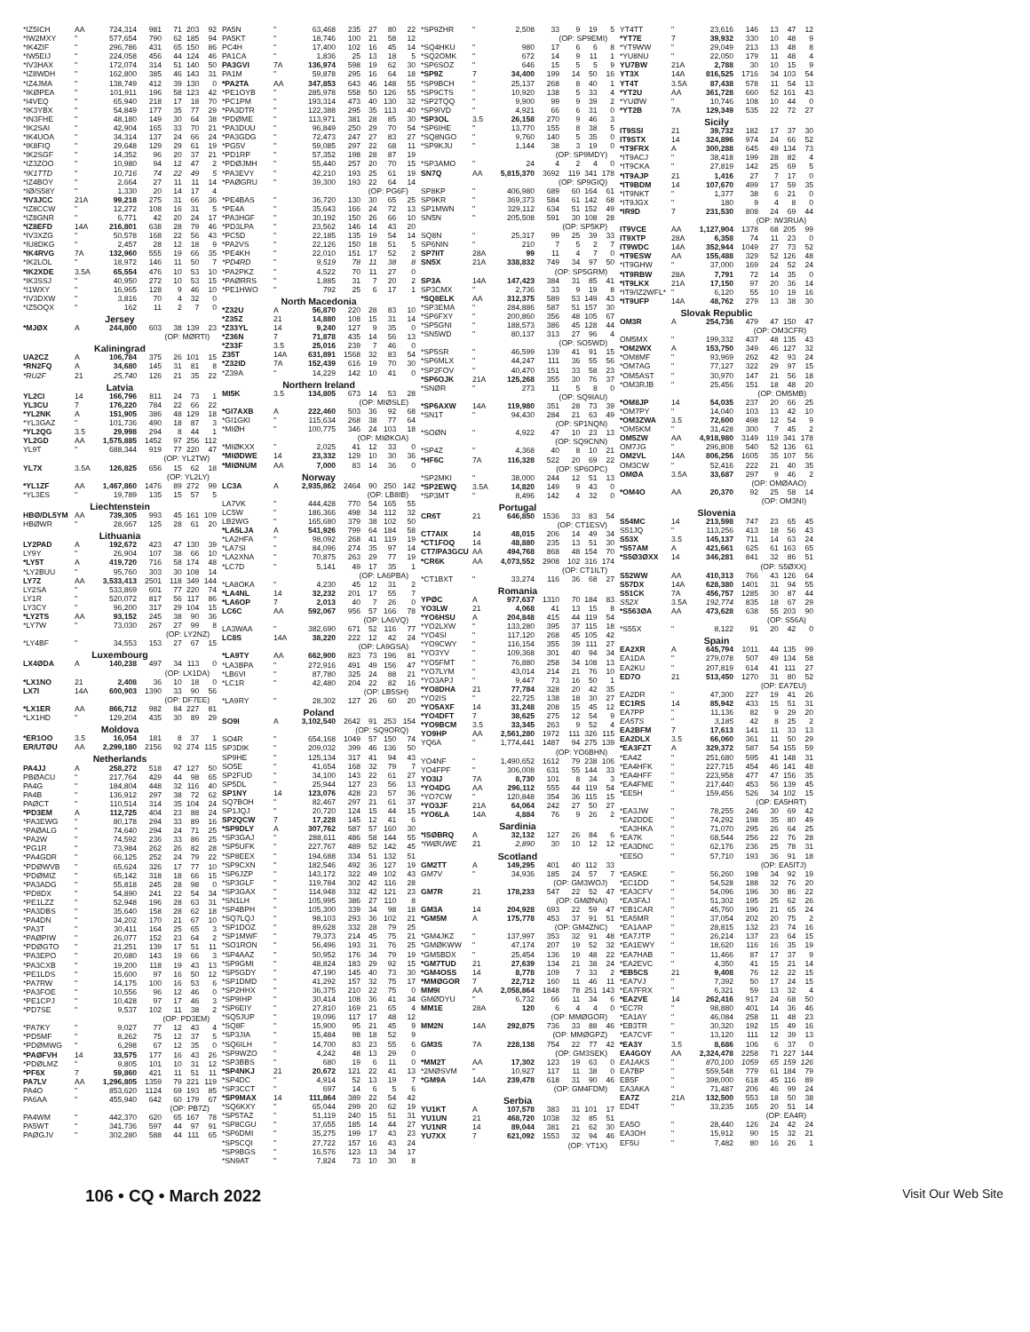| *IZ5ICH | AA | 724,314 | 981 | 71 | 203 | 92 |
| *IW2MXY | " | 577,654 | 790 | 62 | 185 | 94 |
| *IK4ZIF | " | 296,786 | 431 | 65 | 150 | 86 |
| *IW5EIJ | " | 224,058 | 456 | 44 | 124 | 46 |
| *IV3HAX | " | 172,074 | 314 | 51 | 140 | 50 |
| *IZ8WDH | " | 162,800 | 385 | 46 | 143 | 31 |
| *IZ4JMA | " | 138,749 | 412 | 39 | 130 | 0 |
| *IKØPEA | " | 101,911 | 196 | 58 | 123 | 42 |
| *I4VEQ | " | 65,940 | 218 | 17 | 18 | 70 |
| *IK3YBX | " | 54,849 | 177 | 35 | 77 | 29 |
| *IN3FHE | " | 48,180 | 149 | 30 | 64 | 38 |
| *IK2SAI | " | 42,904 | 165 | 33 | 70 | 21 |
| *IK4UOA | " | 34,314 | 137 | 24 | 66 | 24 |
| *IK8FIQ | " | 29,648 | 129 | 29 | 61 | 19 |
| *IK2SGF | " | 14,352 | 96 | 20 | 37 | 21 |
| *IZ3ZOO | " | 10,980 | 94 | 12 | 47 | 2 |
| *IK1TTD | " | 10,716 | 74 | 22 | 49 | 5 |
| *IZ4BOY | " | 2,664 | 27 | 11 | 11 | 14 |
| *IØ/S58Y | " | 1,330 | 20 | 14 | 17 | 4 |
| *IV3JCC | 21A | 99,218 | 275 | 31 | 66 | 36 |
| *IZ8CCW | " | 12,272 | 108 | 16 | 31 | 5 |
| *IZ8GNR | " | 6,771 | 42 | 20 | 24 | 17 |
| *IZ8EFD | 14A | 216,801 | 638 | 28 | 79 | 46 |
| *IV3XZG | " | 50,578 | 168 | 22 | 56 | 43 |
| *IU8DKG | " | 2,457 | 28 | 12 | 18 | 9 |
| *IK4RVG | 7A | 132,960 | 555 | 19 | 66 | 35 |
| *IK2LOL | " | 18,972 | 146 | 11 | 50 | 7 |
| *IK2XDE | 3.5A | 65,554 | 476 | 10 | 53 | 10 |
| *IK3SSJ | " | 40,950 | 272 | 10 | 53 | 15 |
| *I1WXY | " | 16,965 | 128 | 9 | 46 | 10 |
| *IV3DXW | " | 3,816 | 70 | 4 | 32 | 0 |
| *IZ5OQX | " | 162 | 11 | 2 | 7 | 0 |
| Jersey | | | | | | |
| *MJØX | A | 244,800 | 603 | 38 | 139 | 23 |
| (OP: MØRTI) | | | | | | |
| Kaliningrad | | | | | | |
| UA2CZ | A | 106,784 | 375 | 26 | 101 | 15 |
| *RN2FQ | A | 34,680 | 145 | 31 | 81 | 8 |
| *RU2F | 21 | 25,740 | 126 | 21 | 35 | 22 |
| Latvia | | | | | | |
| YL2CI | 14 | 166,796 | 811 | 24 | 73 | 1 |
| YL3CU | 7 | 176,220 | 784 | 22 | 66 | 22 |
| *YL2NK | A | 151,905 | 386 | 48 | 129 | 18 |
| *YL3GAZ | " | 101,736 | 490 | 18 | 87 | 3 |
| *YL2QG | 3.5 | 29,998 | 294 | 8 | 44 | 1 |
| YL2GD | AA | 1,575,885 | 1452 | 97 | 256 | 112 |
| YL9T | " | 688,344 | 919 | 77 | 220 | 47 |
| (OP: YL2TW) | | | | | | |
| YL7X | 3.5A | 126,825 | 656 | 15 | 62 | 18 |
| (OP: YL2LY) | | | | | | |
| *YL1ZF | AA | 1,467,860 | 1476 | 89 | 272 | 99 |
| *YL3ES | " | 19,789 | 135 | 15 | 57 | 5 |
| Liechtenstein | | | | | | |
| HBØ/DL5YM | AA | 739,305 | 993 | 45 | 161 | 109 |
| HBØWR | " | 28,667 | 125 | 28 | 61 | 20 |
| Lithuania | | | | | | |
| LY2PAD | A | 192,672 | 423 | 47 | 130 | 39 |
| LY9Y | " | 26,904 | 107 | 38 | 66 | 10 |
| *LY5T | A | 419,720 | 716 | 58 | 174 | 48 |
| *LY2BUU | " | 95,760 | 303 | 30 | 108 | 14 |
| LY7Z | AA | 3,533,413 | 2501 | 118 | 349 | 144 |
| LY2SA | " | 533,869 | 601 | 77 | 220 | 74 |
| LY1R | " | 520,072 | 817 | 56 | 117 | 86 |
| LY3CY | " | 96,200 | 317 | 29 | 104 | 15 |
| *LY2TS | AA | 93,152 | 245 | 38 | 90 | 36 |
| *LY7W | " | 73,030 | 267 | 27 | 99 | 8 |
| (OP: LY2NZ) | | | | | | |
| *LY4BF | " | 34,553 | 153 | 27 | 67 | 15 |
| Luxembourg | | | | | | |
| LX4ØDA | A | 140,238 | 497 | 34 | 113 | 0 |
| (OP: LX1DA) | | | | | | |
| *LX1NO | 21 | 2,408 | 36 | 10 | 18 | 0 |
| LX7I | 14A | 600,903 | 1390 | 33 | 90 | 56 |
| (OP: DF7EE) | | | | | | |
| *LX1ER | AA | 866,712 | 982 | 84 | 227 | 81 |
| *LX1HD | " | 129,204 | 435 | 30 | 89 | 29 |
| Moldova | | | | | | |
| *ER1OO | 3.5 | 16,054 | 181 | 8 | 37 | 1 |
| ER/UTØU | AA | 2,299,180 | 2156 | 92 | 274 | 115 |
| Netherlands | | | | | | |
| PA4JJ | A | 258,272 | 518 | 47 | 127 | 50 |
| PBØACU | " | 217,764 | 429 | 44 | 98 | 65 |
| PA4G | " | 184,804 | 448 | 32 | 116 | 40 |
| PA4B | " | 136,912 | 297 | 38 | 72 | 62 |
| PAØCT | " | 110,514 | 314 | 35 | 104 | 24 |
| *PD3EM | A | 112,725 | 404 | 23 | 88 | 24 |
| *PA3EWG | " | 80,178 | 294 | 33 | 89 | 16 |
| *PAØALG | " | 74,640 | 294 | 24 | 71 | 25 |
| *PA2W | " | 74,592 | 236 | 33 | 86 | 25 |
| *PG1R | " | 73,984 | 262 | 26 | 82 | 28 |
| *PA4GDR | " | 66,125 | 252 | 24 | 79 | 22 |
| *PDØWVB | " | 65,624 | 326 | 17 | 77 | 10 |
| *PDØMIZ | " | 65,142 | 318 | 18 | 66 | 15 |
| *PA3ADG | " | 55,818 | 245 | 28 | 98 | 0 |
| *PD8DX | " | 54,890 | 241 | 22 | 54 | 34 |
| *PE1LZZ | " | 52,948 | 196 | 28 | 63 | 31 |
| *PA3DBS | " | 35,640 | 158 | 28 | 62 | 18 |
| *PA4DN | " | 34,202 | 170 | 21 | 67 | 10 |
| *PA3T | " | 30,411 | 164 | 25 | 65 | 3 |
| *PAØPIW | " | 26,077 | 152 | 23 | 64 | 2 |
| *PDØGTO | " | 21,251 | 139 | 17 | 51 | 11 |
| *PA3EPO | " | 20,680 | 143 | 19 | 66 | 3 |
| *PA3CXB | " | 19,200 | 118 | 19 | 43 | 13 |
| *PE1LDS | " | 15,600 | 97 | 16 | 50 | 12 |
| *PA7RW | " | 14,175 | 100 | 16 | 53 | 6 |
| *PA3FOE | " | 10,556 | 96 | 12 | 46 | 0 |
| *PE1CPJ | " | 10,428 | 97 | 17 | 46 | 3 |
| *PD7SE | " | 9,537 | 102 | 11 | 38 | 2 |
| (OP: PD3EM) | | | | | | |
| *PA7KY | " | 9,027 | 77 | 12 | 43 | 4 |
| *PD5MF | " | 8,262 | 75 | 12 | 37 | 5 |
| *PDØMWG | " | 6,298 | 67 | 12 | 35 | 0 |
| *PAØFVH | 14 | 33,575 | 177 | 16 | 43 | 26 |
| *PDØLMZ | " | 9,805 | 101 | 10 | 31 | 12 |
| *PF6X | 7 | 59,860 | 421 | 11 | 51 | 11 |
| PA7LV | AA | 1,296,805 | 1359 | 79 | 221 | 119 |
| PA4O | " | 853,620 | 1124 | 69 | 193 | 85 |
| PA6AA | " | 455,940 | 642 | 60 | 179 | 67 |
| (OP: PB7Z) | | | | | | |
| PA4WM | " | 442,370 | 620 | 65 | 167 | 78 |
| PA5WT | " | 341,736 | 597 | 44 | 97 | 91 |
| PAØGJV | " | 302,280 | 588 | 44 | 111 | 65 |
| PA5N | " | 63,468 | 235 | 27 | 80 | 22 |
| PA5KT | " | 18,746 | 100 | 21 | 58 | 12 |
| PC4H | " | 17,400 | 102 | 16 | 45 | 14 |
| PA1CA | " | 1,836 | 25 | 13 | 18 | 5 |
| PA3GVI | 7A | 136,974 | 598 | 19 | 62 | 30 |
| PA1M | " | 59,878 | 295 | 16 | 64 | 18 |
| *PA2TA | AA | 347,853 | 643 | 46 | 148 | 55 |
| *PE1OYB | " | 285,978 | 558 | 50 | 126 | 55 |
| *PC1PM | " | 193,314 | 473 | 40 | 130 | 32 |
| *PA3DTR | " | 122,388 | 295 | 35 | 113 | 40 |
| *PDØME | " | 113,971 | 381 | 28 | 85 | 30 |
| *PA3DUU | " | 96,849 | 250 | 29 | 70 | 54 |
| *PA3GDG | " | 72,473 | 247 | 27 | 83 | 27 |
| *PG5V | " | 59,085 | 297 | 22 | 68 | 11 |
| *PD1RP | " | 57,352 | 198 | 28 | 87 | 19 |
| *PDØJMH | " | 55,440 | 257 | 20 | 70 | 15 |
| *PA3EVY | " | 42,210 | 193 | 25 | 61 | 19 |
| *PAØGRU | " | 39,300 | 193 | 22 | 64 | 14 |
| (OP: PG6F) | | | | | | |
| *PE4BAS | " | 36,720 | 130 | 30 | 65 | 25 |
| *PE4A | " | 35,643 | 166 | 24 | 72 | 13 |
| *PA3HGF | " | 30,192 | 150 | 26 | 66 | 10 |
| *PD3LPA | " | 23,562 | 146 | 14 | 43 | 20 |
| *PC5D | " | 22,185 | 135 | 19 | 54 | 14 |
| *PA2VS | " | 22,126 | 150 | 18 | 51 | 5 |
| *PE4KH | " | 22,010 | 151 | 17 | 52 | 2 |
| *PD4RD | " | 9,519 | 78 | 11 | 38 | 8 |
| *PA2PKZ | " | 4,522 | 70 | 11 | 27 | 0 |
| *PAØRRS | " | 1,885 | 31 | 7 | 20 | 2 |
| *PE1HWO | " | 792 | 25 | 6 | 17 | 1 |
| North Macedonia | | | | | | |
| *Z32U | A | 56,870 | 220 | 28 | 83 | 10 |
| *Z35Z | 21 | 14,880 | 108 | 15 | 31 | 14 |
| *Z33YL | 14 | 9,240 | 127 | 9 | 35 | 0 |
| *Z36N | 7 | 71,878 | 435 | 14 | 56 | 13 |
| *Z33F | 3.5 | 25,016 | 239 | 7 | 46 | 0 |
| Z35T | 14A | 631,891 | 1568 | 32 | 83 | 54 |
| *Z32ID | 7A | 152,439 | 616 | 19 | 70 | 30 |
| *Z39A | " | 14,229 | 142 | 10 | 41 | 0 |
| Northern Ireland | | | | | | |
| MI5K | 3.5 | 134,805 | 673 | 14 | 53 | 28 |
| (OP: MIØSLE) | | | | | | |
| *GI7AXB | A | 222,460 | 503 | 36 | 92 | 68 |
| *GI1GKI | " | 115,634 | 268 | 38 | 77 | 64 |
| *MIØH | " | 100,775 | 346 | 24 | 103 | 18 |
| (OP: MIØKOA) | | | | | | |
| *MIØKXX | " | 2,025 | 41 | 12 | 33 | 0 |
| *MIØDWE | 14 | 23,332 | 129 | 10 | 30 | 36 |
| *MIØNUM | AA | 7,000 | 83 | 14 | 36 | 0 |
| Norway | | | | | | |
| LC3A | A | 2,935,862 | 2464 | 90 | 250 | 142 |
| (OP: LB8IB) | | | | | | |
| LA7VK | " | 444,428 | 770 | 54 | 165 | 55 |
| LC5W | " | 186,366 | 498 | 34 | 112 | 32 |
| LB2WG | " | 165,680 | 379 | 38 | 102 | 50 |
| *LA5LJA | A | 541,926 | 799 | 64 | 184 | 58 |
| *LA2HFA | " | 98,092 | 268 | 41 | 119 | 19 |
| *LA7SI | " | 84,096 | 274 | 35 | 97 | 14 |
| *LA2XNA | " | 70,875 | 263 | 29 | 77 | 19 |
| *LC7D | " | 5,141 | 49 | 17 | 35 | 1 |
| (OP: LA6PBA) | | | | | | |
| *LA8OKA | " | 4,230 | 45 | 12 | 31 | 2 |
| *LA4NL | 14 | 32,232 | 201 | 17 | 55 | 7 |
| *LA6OP | 7 | 2,013 | 40 | 7 | 26 | 0 |
| LC6C | AA | 592,067 | 956 | 57 | 166 | 78 |
| (OP: LA6VQ) | | | | | | |
| LA3WAA | " | 382,690 | 671 | 52 | 116 | 77 |
| LC8S | 14A | 38,220 | 222 | 12 | 42 | 24 |
| (OP: LA9GSA) | | | | | | |
| *LA9TY | AA | 662,900 | 823 | 73 | 196 | 81 |
| *LA3BPA | " | 272,916 | 491 | 49 | 156 | 47 |
| *LB6VI | " | 87,780 | 325 | 24 | 88 | 21 |
| *LC1R | " | 42,480 | 204 | 22 | 82 | 16 |
| (OP: LB5SH) | | | | | | |
| *LA9RY | " | 28,302 | 127 | 26 | 60 | 20 |
| Poland | | | | | | |
| SO9I | A | 3,102,540 | 2642 | 91 | 253 | 154 |
| (OP: SQ9ORQ) | | | | | | |
| SO4R | " | 654,168 | 1049 | 57 | 150 | 74 |
| SP3DIK | " | 209,032 | 399 | 46 | 136 | 50 |
| SP9HE | " | 125,134 | 317 | 41 | 94 | 43 |
| SO5E | " | 41,654 | 168 | 32 | 79 | 7 |
| SP2FUD | " | 34,100 | 143 | 22 | 61 | 27 |
| SP5DL | " | 25,944 | 127 | 23 | 56 | 13 |
| SP1NY | 14 | 123,076 | 428 | 23 | 57 | 36 |
| SQ7BOH | " | 82,467 | 297 | 21 | 61 | 37 |
| SP1JQJ | " | 20,720 | 124 | 15 | 44 | 15 |
| SP2QCW | 7 | 17,228 | 145 | 12 | 41 | 6 |
| *SP9DLY | A | 307,762 | 587 | 57 | 160 | 30 |
| *SP3GAJ | " | 288,611 | 486 | 58 | 144 | 55 |
| *SP5UFK | " | 227,767 | 489 | 52 | 142 | 45 |
| *SP8EEX | " | 194,688 | 334 | 51 | 132 | 51 |
| *SP9CXN | " | 182,546 | 492 | 36 | 127 | 19 |
| *SP6JZP | " | 143,172 | 322 | 49 | 102 | 43 |
| *SP3GLF | " | 119,784 | 302 | 42 | 116 | 28 |
| *SP3GAX | " | 114,948 | 332 | 42 | 121 | 23 |
| *SN1LH | " | 105,995 | 386 | 27 | 110 | 8 |
| *SP4BPH | " | 105,300 | 339 | 34 | 98 | 18 |
| *SQ7LQJ | " | 98,103 | 293 | 36 | 102 | 21 |
| *SP1DOZ | " | 89,628 | 332 | 28 | 79 | 25 |
| *SP1MWF | " | 79,373 | 214 | 45 | 75 | 21 |
| *SO1RON | " | 56,496 | 193 | 31 | 76 | 25 |
| *SP4AAZ | " | 50,952 | 176 | 34 | 79 | 19 |
| *SP9GMI | " | 48,824 | 183 | 29 | 92 | 15 |
| *SP5GDY | " | 47,190 | 145 | 40 | 73 | 30 |
| *SP1DMD | " | 41,292 | 157 | 32 | 75 | 17 |
| *SP2HHX | " | 36,375 | 210 | 22 | 75 | 0 |
| *SP9IHP | " | 30,414 | 108 | 36 | 41 | 34 |
| *SP6EIY | " | 27,810 | 169 | 21 | 65 | 4 |
| *SQ5JUP | " | 19,096 | 117 | 17 | 48 | 12 |
| *SQ8F | " | 15,900 | 95 | 21 | 45 | 9 |
| *SP3JIA | " | 15,484 | 98 | 18 | 52 | 9 |
| *SQ6ILH | " | 14,700 | 83 | 23 | 55 | 6 |
| *SP9WZO | " | 4,242 | 48 | 13 | 29 | 0 |
| *SP3BBS | " | 680 | 19 | 6 | 11 | 0 |
| *SP4NKJ | 21 | 20,672 | 121 | 22 | 41 | 13 |
| *SP4DC | " | 4,914 | 52 | 13 | 19 | 7 |
| *SP3CCT | " | 697 | 14 | 6 | 5 | 6 |
| *SP9MAX | 14 | 111,864 | 389 | 22 | 54 | 42 |
| *SQ6KXY | " | 65,044 | 299 | 20 | 62 | 19 |
| *SP5TAZ | " | 51,119 | 240 | 15 | 51 | 31 |
| *SP8CGU | " | 37,655 | 185 | 14 | 44 | 27 |
| *SP6DMI | " | 35,275 | 199 | 17 | 43 | 23 |
| *SP5CQI | " | 27,722 | 157 | 16 | 43 | 24 |
| *SP9BGS | " | 16,576 | 123 | 13 | 34 | 17 |
| *SN9AT | " | 7,824 | 73 | 10 | 30 | 8 |
| *SP9ZHR | " | 2,508 | 33 | 9 | 19 | 5 |
| (OP: SP9EMI) | | | | | | |
| *SQ4HKU | " | 980 | 17 | 6 | 6 | 8 |
| *SQ2OMK | " | 672 | 14 | 9 | 11 | 1 |
| *SP6SOZ | " | 646 | 15 | 5 | 5 | 9 |
| *SP9Z | 7 | 34,400 | 199 | 14 | 50 | 16 |
| *SP9BCH | " | 25,137 | 268 | 8 | 40 | 1 |
| *SP9CTS | " | 10,920 | 138 | 5 | 33 | 4 |
| *SP2TQQ | " | 9,900 | 99 | 9 | 39 | 2 |
| *SP9IVD | " | 4,921 | 66 | 6 | 31 | 0 |
| *SP3OL | 3.5 | 26,158 | 270 | 9 | 46 | 3 |
| *SP6IHE | " | 13,770 | 155 | 8 | 38 | 5 |
| *SQ8NGO | " | 9,760 | 140 | 5 | 35 | 0 |
| *SP9KJU | " | 1,144 | 38 | 3 | 19 | 0 |
| (OP: SP9MDY) | | | | | | |
| *SP3AMO | " | 24 | 4 | 2 | 4 | 0 |
| SN7Q | AA | 5,815,370 | 3692 | 119 | 341 | 178 |
| (OP: SP9GIQ) | | | | | | |
| SP8KP | " | 406,980 | 689 | 60 | 164 | 61 |
| SP9KR | " | 369,373 | 584 | 61 | 142 | 68 |
| SP1MWN | " | 329,112 | 634 | 51 | 152 | 49 |
| SN5N | " | 205,508 | 591 | 30 | 108 | 28 |
| (OP: SP5KP) | | | | | | |
| SQ8N | " | 25,317 | 99 | 25 | 39 | 33 |
| SP6NIN | " | 210 | 7 | 5 | 2 | 7 |
| SP7IIT | 28A | 99 | 11 | 4 | 7 | 0 |
| SN5X | 21A | 338,832 | 749 | 34 | 97 | 50 |
| (OP: SP5GRM) | | | | | | |
| SP3A | 14A | 147,423 | 384 | 31 | 85 | 41 |
| SP3CMX | " | 2,736 | 33 | 9 | 19 | 8 |
| *SQ8ELK | AA | 312,375 | 589 | 53 | 149 | 43 |
| *SP3EMA | " | 284,886 | 587 | 51 | 157 | 30 |
| *SP6FXY | " | 200,860 | 356 | 48 | 105 | 67 |
| *SP5GNI | " | 188,573 | 386 | 45 | 128 | 44 |
| *SN5WD | " | 80,137 | 313 | 27 | 96 | 4 |
| (OP: SO5WD) | | | | | | |
| *SP5SR | " | 46,599 | 139 | 41 | 91 | 15 |
| *SP6MLX | " | 44,247 | 111 | 36 | 55 | 56 |
| *SP2FOV | " | 40,470 | 151 | 33 | 58 | 23 |
| *SP6OJK | 21A | 125,268 | 355 | 30 | 76 | 37 |
| *SNØR | " | 273 | 11 | 5 | 8 | 0 |
| (OP: SQ9IAU) | | | | | | |
| *SP6AXW | 14A | 119,980 | 351 | 28 | 73 | 39 |
| *SN1T | " | 94,430 | 284 | 21 | 63 | 49 |
| (OP: SP1NQN) | | | | | | |
| *SOØN | " | 4,922 | 47 | 10 | 23 | 13 |
| (OP: SQ9CNN) | | | | | | |
| *SP4Z | " | 4,368 | 40 | 8 | 10 | 21 |
| *HF6C | 7A | 116,328 | 522 | 20 | 69 | 22 |
| (OP: SP6OPC) | | | | | | |
| *SP2MKI | " | 38,000 | 244 | 12 | 51 | 13 |
| *SP2EWQ | 3.5A | 14,820 | 149 | 9 | 43 | 0 |
| *SP3MT | " | 8,496 | 142 | 4 | 32 | 0 |
| Portugal | | | | | | |
| CR6T | 21 | 646,850 | 1536 | 33 | 83 | 54 |
| (OP: CT1ESV) | | | | | | |
| CT7AIX | 14 | 48,015 | 206 | 14 | 49 | 34 |
| *CT1FOQ | 14 | 48,880 | 235 | 13 | 51 | 30 |
| CT7/PA3GCU | AA | 494,768 | 868 | 48 | 154 | 70 |
| *CR6K | AA | 4,073,552 | 2908 | 102 | 316 | 174 |
| (OP: CT1ILT) | | | | | | |
| *CT1BXT | " | 33,274 | 116 | 36 | 68 | 27 |
| Romania | | | | | | |
| YPØC | A | 977,637 | 1310 | 70 | 184 | 83 |
| YO3LW | 21 | 4,068 | 41 | 13 | 15 | 8 |
| *YO6HSU | A | 204,848 | 415 | 44 | 119 | 54 |
| *YO2LXW | " | 133,280 | 395 | 37 | 115 | 18 |
| *YO4SI | " | 117,120 | 268 | 45 | 105 | 42 |
| *YO9CWY | " | 116,154 | 355 | 39 | 111 | 27 |
| *YO3YV | " | 109,368 | 301 | 40 | 94 | 34 |
| *YO5FMT | " | 76,880 | 258 | 34 | 108 | 13 |
| *YO7LYM | " | 43,014 | 214 | 21 | 76 | 10 |
| *YO3APJ | " | 9,447 | 73 | 16 | 50 | 1 |
| *YO8DHA | 21 | 77,784 | 328 | 20 | 42 | 35 |
| *YO2IS | " | 22,725 | 138 | 18 | 30 | 27 |
| *YO5AXF | 14 | 31,248 | 208 | 15 | 45 | 12 |
| *YO4DFT | 7 | 38,625 | 275 | 12 | 54 | 9 |
| *YO9BCM | 3.5 | 33,345 | 263 | 9 | 52 | 4 |
| YO9HP | AA | 2,561,280 | 1972 | 111 | 326 | 115 |
| YQ6A | " | 1,774,441 | 1487 | 94 | 275 | 139 |
| (OP: YO6BHN) | | | | | | |
| YO4NF | " | 1,490,652 | 1612 | 79 | 238 | 106 |
| YO4FPF | " | 306,008 | 631 | 55 | 144 | 33 |
| YO3IJ | 7A | 8,730 | 101 | 8 | 34 | 3 |
| *YO4DG | AA | 296,112 | 555 | 44 | 119 | 54 |
| *YO7CW | " | 120,848 | 354 | 36 | 115 | 15 |
| *YO3JF | 21A | 64,064 | 242 | 27 | 50 | 27 |
| *YO6LA | 14A | 4,884 | 76 | 9 | 26 | 2 |
| Sardinia | | | | | | |
| *ISØBRQ | A | 32,132 | 127 | 26 | 84 | 6 |
| *IWØUWE | 21 | 2,890 | 30 | 10 | 12 | 12 |
| Scotland | | | | | | |
| GM2TT | A | 149,295 | 401 | 40 | 112 | 33 |
| GM7V | " | 34,936 | 185 | 24 | 57 | 7 |
| (OP: GM3WOJ) | | | | | | |
| GM7R | 21 | 178,233 | 547 | 22 | 52 | 47 |
| (OP: GMØNAI) | | | | | | |
| GM3A | 14 | 204,928 | 693 | 22 | 59 | 47 |
| *GM5M | A | 175,778 | 453 | 37 | 91 | 51 |
| (OP: GM4ZNC) | | | | | | |
| *GM4JKZ | " | 137,997 | 353 | 32 | 91 | 48 |
| *GMØKWW | " | 47,174 | 207 | 19 | 52 | 32 |
| *GM5BDX | " | 25,454 | 136 | 19 | 48 | 22 |
| *GM7TUD | 21 | 27,639 | 134 | 21 | 38 | 24 |
| *GM4OSS | 14 | 8,778 | 109 | 7 | 33 | 2 |
| *MMØGOR | 7 | 22,712 | 160 | 11 | 46 | 11 |
| MM9I | AA | 2,058,864 | 1848 | 78 | 251 | 143 |
| GMØDYU | " | 6,732 | 66 | 11 | 34 | 6 |
| MM1E | 28A | 120 | 6 | 4 | 4 | 0 |
| (OP: MMØGOR) | | | | | | |
| MM2N | 14A | 292,875 | 736 | 33 | 88 | 46 |
| (OP: MMØGPZ) | | | | | | |
| GM3S | 7A | 228,138 | 754 | 22 | 77 | 42 |
| (OP: GM3SEK) | | | | | | |
| *MM2T | AA | 17,302 | 123 | 19 | 63 | 0 |
| *2MØSVM | " | 10,927 | 117 | 11 | 38 | 0 |
| *GM9A | 14A | 239,478 | 618 | 31 | 90 | 46 |
| (OP: GM4FDM) | | | | | | |
| Serbia | | | | | | |
| YU1KT | A | 107,578 | 383 | 31 | 101 | 17 |
| YU1UN | 21 | 468,720 | 1038 | 32 | 85 | 51 |
| YU1NR | 14 | 89,044 | 381 | 21 | 62 | 30 |
| YU7XX | 7 | 621,092 | 1553 | 32 | 94 | 46 |
| (OP: YT1X) | | | | | | |
| YT4TT | " | 23,616 | 146 | 13 | 47 | 12 |
| *YT7E | 7 | 39,932 | 330 | 10 | 48 | 9 |
| *YT9WW | " | 29,049 | 213 | 13 | 48 | 8 |
| *YU8NU | " | 22,050 | 179 | 11 | 48 | 4 |
| YU7BW | 21A | 2,788 | 30 | 10 | 15 | 9 |
| YT3X | 14A | 816,525 | 1716 | 34 | 103 | 54 |
| YT4T | 3.5A | 87,438 | 578 | 11 | 54 | 13 |
| *YT2U | AA | 361,728 | 660 | 52 | 161 | 43 |
| *YUØW | " | 10,746 | 108 | 10 | 44 | 0 |
| *YT2B | 7A | 129,349 | 535 | 22 | 72 | 27 |
| Sicily | | | | | | |
| IT9SSI | 21 | 39,732 | 182 | 17 | 37 | 30 |
| IT9STX | 14 | 324,896 | 974 | 24 | 66 | 52 |
| *IT9FRX | A | 300,288 | 645 | 49 | 134 | 73 |
| *IT9ACJ | " | 38,418 | 199 | 28 | 82 | 4 |
| *IT9CKA | " | 27,819 | 142 | 25 | 69 | 5 |
| *IT9AJP | 21 | 1,416 | 27 | 7 | 17 | 0 |
| *IT9BDM | 14 | 107,670 | 499 | 17 | 59 | 35 |
| *IT9NKT | " | 1,377 | 38 | 6 | 21 | 0 |
| *IT9JGX | " | 180 | 9 | 4 | 8 | 0 |
| *IR9D | 7 | 231,530 | 808 | 24 | 69 | 44 |
| (OP: IW3RUA) | | | | | | |
| IT9VCE | AA | 1,127,904 | 1378 | 68 | 205 | 99 |
| IT9XTP | 28A | 6,358 | 74 | 11 | 23 | 0 |
| IT9WDC | 14A | 352,944 | 1049 | 27 | 73 | 52 |
| *IT9ESW | AA | 155,488 | 329 | 52 | 126 | 48 |
| *IT9GHW | " | 37,000 | 169 | 24 | 52 | 24 |
| *IT9RBW | 28A | 7,791 | 72 | 14 | 35 | 0 |
| *IT9LKX | 21A | 17,150 | 97 | 20 | 36 | 14 |
| *IT9/IZ2WFL* | " | 6,120 | 55 | 10 | 19 | 16 |
| *IT9UFP | 14A | 48,762 | 279 | 13 | 38 | 30 |
| Slovak Republic | | | | | | |
| OM3R | A | 254,736 | 479 | 47 | 150 | 47 |
| (OP: OM3CFR) | | | | | | |
| OM5MX | " | 199,332 | 437 | 48 | 135 | 43 |
| *OM2WX | A | 153,750 | 349 | 46 | 127 | 32 |
| *OM8MF | " | 93,969 | 262 | 42 | 93 | 24 |
| *OM7AG | " | 77,127 | 322 | 29 | 97 | 15 |
| *OM5AST | " | 30,970 | 147 | 21 | 56 | 18 |
| *OM3RJB | " | 25,456 | 151 | 18 | 48 | 20 |
| (OP: OM5MB) | | | | | | |
| *OM8JP | 14 | 54,035 | 237 | 20 | 66 | 25 |
| *OM7PY | " | 14,040 | 103 | 13 | 42 | 10 |
| *OM3ZWA | 3.5 | 72,600 | 498 | 12 | 54 | 9 |
| *OM5KM | " | 31,428 | 300 | 7 | 45 | 2 |
| OM5ZW | AA | 4,918,980 | 3149 | 119 | 341 | 178 |
| OM7JG | " | 296,808 | 540 | 52 | 136 | 61 |
| OM2VL | 14A | 806,256 | 1605 | 35 | 107 | 56 |
| OM3CW | " | 52,416 | 222 | 21 | 40 | 35 |
| OMØA | 3.5A | 33,687 | 297 | 9 | 46 | 2 |
| (OP: OMØAAO) | | | | | | |
| *OM4O | AA | 20,370 | 92 | 25 | 58 | 14 |
| (OP: OM3NI) | | | | | | |
| Slovenia | | | | | | |
| S54MC | 14 | 213,598 | 747 | 23 | 65 | 45 |
| S51JQ | " | 113,256 | 413 | 18 | 56 | 43 |
| S53X | 3.5 | 145,137 | 711 | 14 | 63 | 24 |
| *S57AM | A | 421,661 | 625 | 61 | 163 | 65 |
| *S5Ø3ØXX | 14 | 346,281 | 841 | 32 | 86 | 51 |
| (OP: S5ØXX) | | | | | | |
| S52WW | AA | 410,313 | 766 | 43 | 126 | 64 |
| S57DX | 14A | 628,380 | 1401 | 31 | 94 | 55 |
| S51CK | 7A | 456,757 | 1285 | 30 | 87 | 44 |
| S52X | 3.5A | 192,774 | 835 | 18 | 67 | 29 |
| *S563ØA | AA | 473,628 | 638 | 55 | 203 | 90 |
| (OP: S56A) | | | | | | |
| *S55X | " | 8,122 | 91 | 20 | 42 | 0 |
| Spain | | | | | | |
| EA2XR | A | 645,794 | 1011 | 44 | 135 | 99 |
| EA1DA | " | 279,078 | 507 | 49 | 134 | 58 |
| EA2KU | " | 207,819 | 614 | 41 | 111 | 27 |
| ED7O | 21 | 513,450 | 1270 | 31 | 80 | 52 |
| (OP: EA7EU) | | | | | | |
| EA2DR | " | 47,300 | 227 | 19 | 41 | 26 |
| EC1RS | 14 | 85,942 | 433 | 15 | 51 | 31 |
| EA7PP | " | 11,136 | 82 | 9 | 29 | 20 |
| EA5TS | " | 3,185 | 42 | 8 | 25 | 2 |
| EA2BFM | 7 | 17,613 | 141 | 11 | 33 | 13 |
| EA2DLX | 3.5 | 66,060 | 361 | 11 | 50 | 29 |
| *EA3FZT | A | 329,372 | 587 | 54 | 155 | 59 |
| *EA4Z | " | 251,680 | 595 | 41 | 148 | 31 |
| *EA4HFK | " | 227,715 | 454 | 46 | 141 | 48 |
| *EA4HFF | " | 223,958 | 477 | 47 | 156 | 35 |
| *EA4FME | " | 217,440 | 453 | 56 | 139 | 45 |
| *EE5H | " | 159,456 | 526 | 34 | 102 | 15 |
| (OP: EA5HRT) | | | | | | |
| *EA3JW | " | 78,255 | 246 | 30 | 69 | 42 |
| *EA2DDE | " | 74,292 | 198 | 35 | 80 | 49 |
| *EA3HKA | " | 71,070 | 295 | 26 | 64 | 25 |
| *EA7K | " | 68,544 | 256 | 22 | 76 | 28 |
| *EA3DNC | " | 62,176 | 236 | 25 | 78 | 31 |
| *EE5O | " | 57,710 | 193 | 36 | 91 | 18 |
| (OP: EA5ITJ) | | | | | | |
| *EA5KE | " | 56,260 | 198 | 34 | 92 | 19 |
| *EC1DD | " | 54,528 | 188 | 32 | 76 | 20 |
| *EA3CFV | " | 54,096 | 196 | 30 | 86 | 22 |
| *EA3FAJ | " | 51,302 | 195 | 25 | 62 | 26 |
| *EB1CAR | " | 45,760 | 196 | 21 | 65 | 24 |
| *EA5MR | " | 37,054 | 202 | 20 | 75 | 2 |
| *EA1AAP | " | 28,815 | 132 | 23 | 74 | 16 |
| *EA7JTP | " | 26,214 | 137 | 23 | 64 | 15 |
| *EA1EWY | " | 18,620 | 116 | 16 | 35 | 19 |
| *EA7HAB | " | 11,466 | 87 | 17 | 37 | 9 |
| *EA2EVC | " | 4,350 | 41 | 15 | 21 | 14 |
| *EB5CS | 21 | 9,408 | 76 | 12 | 22 | 15 |
| *EA7VJ | " | 7,392 | 50 | 17 | 24 | 15 |
| *EA7FRX | " | 6,321 | 59 | 13 | 32 | 4 |
| *EA2VE | 14 | 262,416 | 917 | 24 | 68 | 50 |
| *EC7R | " | 98,880 | 401 | 14 | 36 | 46 |
| *EA1AY | " | 46,084 | 258 | 11 | 48 | 23 |
| *EB3TR | " | 30,320 | 192 | 15 | 49 | 16 |
| *EA7CVF | " | 13,120 | 111 | 12 | 39 | 13 |
| *EA3Y | 3.5 | 8,686 | 106 | 6 | 37 | 0 |
| EA4GOY | AA | 2,324,478 | 2258 | 71 | 227 | 144 |
| EA1AKS | " | 870,100 | 1059 | 65 | 159 | 126 |
| EA7BP | " | 559,548 | 779 | 61 | 184 | 79 |
| EB5F | " | 398,000 | 618 | 45 | 116 | 89 |
| EA3AKA | " | 71,487 | 206 | 46 | 99 | 24 |
| EA7Z | 21A | 132,500 | 553 | 18 | 50 | 38 |
| ED4T | " | 33,235 | 165 | 20 | 51 | 14 |
| (OP: EA4R) | | | | | | |
| EA5O | " | 28,440 | 126 | 24 | 42 | 24 |
| EA3OH | " | 15,912 | 90 | 15 | 32 | 21 |
| EF5U | " | 7,482 | 80 | 16 | 26 | 1 |
106 • CQ • March 2022 Visit Our Web Site